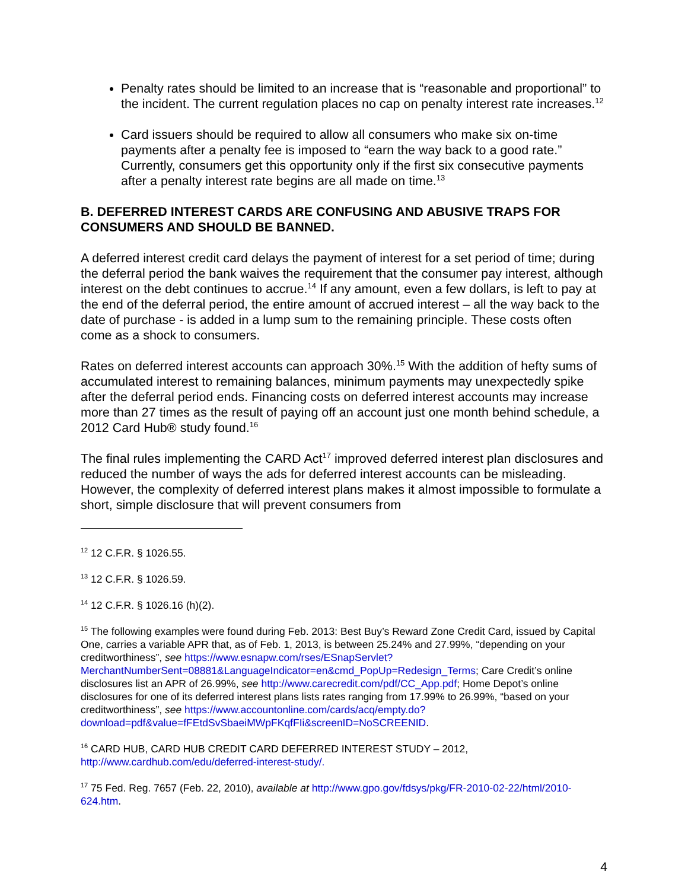Penalty rates should be limited to an increase that is “reasonable and proportional” to the incident. The current regulation places no cap on penalty interest rate increases.<sup>12</sup>
Card issuers should be required to allow all consumers who make six on-time payments after a penalty fee is imposed to “earn the way back to a good rate.” Currently, consumers get this opportunity only if the first six consecutive payments after a penalty interest rate begins are all made on time.<sup>13</sup>
B. DEFERRED INTEREST CARDS ARE CONFUSING AND ABUSIVE TRAPS FOR CONSUMERS AND SHOULD BE BANNED.
A deferred interest credit card delays the payment of interest for a set period of time; during the deferral period the bank waives the requirement that the consumer pay interest, although interest on the debt continues to accrue.<sup>14</sup> If any amount, even a few dollars, is left to pay at the end of the deferral period, the entire amount of accrued interest – all the way back to the date of purchase - is added in a lump sum to the remaining principle. These costs often come as a shock to consumers.
Rates on deferred interest accounts can approach 30%.<sup>15</sup> With the addition of hefty sums of accumulated interest to remaining balances, minimum payments may unexpectedly spike after the deferral period ends. Financing costs on deferred interest accounts may increase more than 27 times as the result of paying off an account just one month behind schedule, a 2012 Card Hub® study found.<sup>16</sup>
The final rules implementing the CARD Act<sup>17</sup> improved deferred interest plan disclosures and reduced the number of ways the ads for deferred interest accounts can be misleading. However, the complexity of deferred interest plans makes it almost impossible to formulate a short, simple disclosure that will prevent consumers from
<sup>12</sup> 12 C.F.R. § 1026.55.
<sup>13</sup> 12 C.F.R. § 1026.59.
<sup>14</sup> 12 C.F.R. § 1026.16 (h)(2).
<sup>15</sup> The following examples were found during Feb. 2013: Best Buy’s Reward Zone Credit Card, issued by Capital One, carries a variable APR that, as of Feb. 1, 2013, is between 25.24% and 27.99%, “depending on your creditworthiness”, see https://www.esnapw.com/rses/ESnapServlet?MerchantNumberSent=08881&LanguageIndicator=en&cmd_PopUp=Redesign_Terms; Care Credit’s online disclosures list an APR of 26.99%, see http://www.carecredit.com/pdf/CC_App.pdf; Home Depot’s online disclosures for one of its deferred interest plans lists rates ranging from 17.99% to 26.99%, “based on your creditworthiness”, see https://www.accountonline.com/cards/acq/empty.do?download=pdf&value=fFEtdSvSbaeiMWpFKqfFIi&screenID=NoSCREENID.
<sup>16</sup> CARD HUB, CARD HUB CREDIT CARD DEFERRED INTEREST STUDY – 2012, http://www.cardhub.com/edu/deferred-interest-study/.
<sup>17</sup> 75 Fed. Reg. 7657 (Feb. 22, 2010), available at http://www.gpo.gov/fdsys/pkg/FR-2010-02-22/html/2010-624.htm.
4